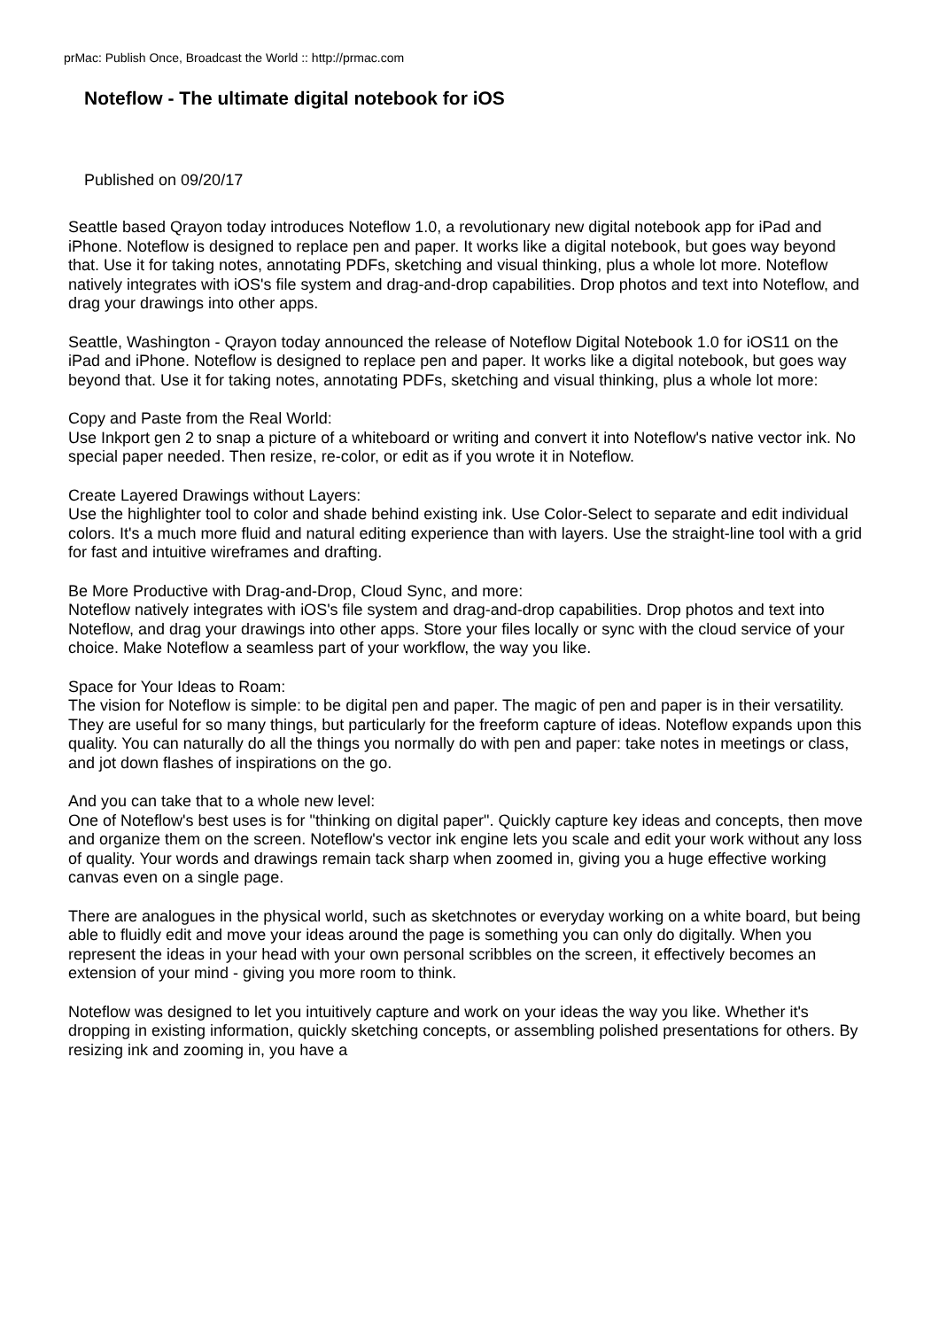prMac: Publish Once, Broadcast the World :: http://prmac.com
Noteflow - The ultimate digital notebook for iOS
Published on 09/20/17
Seattle based Qrayon today introduces Noteflow 1.0, a revolutionary new digital notebook app for iPad and iPhone. Noteflow is designed to replace pen and paper. It works like a digital notebook, but goes way beyond that. Use it for taking notes, annotating PDFs, sketching and visual thinking, plus a whole lot more. Noteflow natively integrates with iOS's file system and drag-and-drop capabilities. Drop photos and text into Noteflow, and drag your drawings into other apps.
Seattle, Washington - Qrayon today announced the release of Noteflow Digital Notebook 1.0 for iOS11 on the iPad and iPhone. Noteflow is designed to replace pen and paper. It works like a digital notebook, but goes way beyond that. Use it for taking notes, annotating PDFs, sketching and visual thinking, plus a whole lot more:
Copy and Paste from the Real World:
Use Inkport gen 2 to snap a picture of a whiteboard or writing and convert it into Noteflow's native vector ink. No special paper needed. Then resize, re-color, or edit as if you wrote it in Noteflow.
Create Layered Drawings without Layers:
Use the highlighter tool to color and shade behind existing ink. Use Color-Select to separate and edit individual colors. It's a much more fluid and natural editing experience than with layers. Use the straight-line tool with a grid for fast and intuitive wireframes and drafting.
Be More Productive with Drag-and-Drop, Cloud Sync, and more:
Noteflow natively integrates with iOS's file system and drag-and-drop capabilities. Drop photos and text into Noteflow, and drag your drawings into other apps. Store your files locally or sync with the cloud service of your choice. Make Noteflow a seamless part of your workflow, the way you like.
Space for Your Ideas to Roam:
The vision for Noteflow is simple: to be digital pen and paper. The magic of pen and paper is in their versatility. They are useful for so many things, but particularly for the freeform capture of ideas. Noteflow expands upon this quality. You can naturally do all the things you normally do with pen and paper: take notes in meetings or class, and jot down flashes of inspirations on the go.
And you can take that to a whole new level:
One of Noteflow's best uses is for "thinking on digital paper". Quickly capture key ideas and concepts, then move and organize them on the screen. Noteflow's vector ink engine lets you scale and edit your work without any loss of quality. Your words and drawings remain tack sharp when zoomed in, giving you a huge effective working canvas even on a single page.
There are analogues in the physical world, such as sketchnotes or everyday working on a white board, but being able to fluidly edit and move your ideas around the page is something you can only do digitally. When you represent the ideas in your head with your own personal scribbles on the screen, it effectively becomes an extension of your mind - giving you more room to think.
Noteflow was designed to let you intuitively capture and work on your ideas the way you like. Whether it's dropping in existing information, quickly sketching concepts, or assembling polished presentations for others. By resizing ink and zooming in, you have a